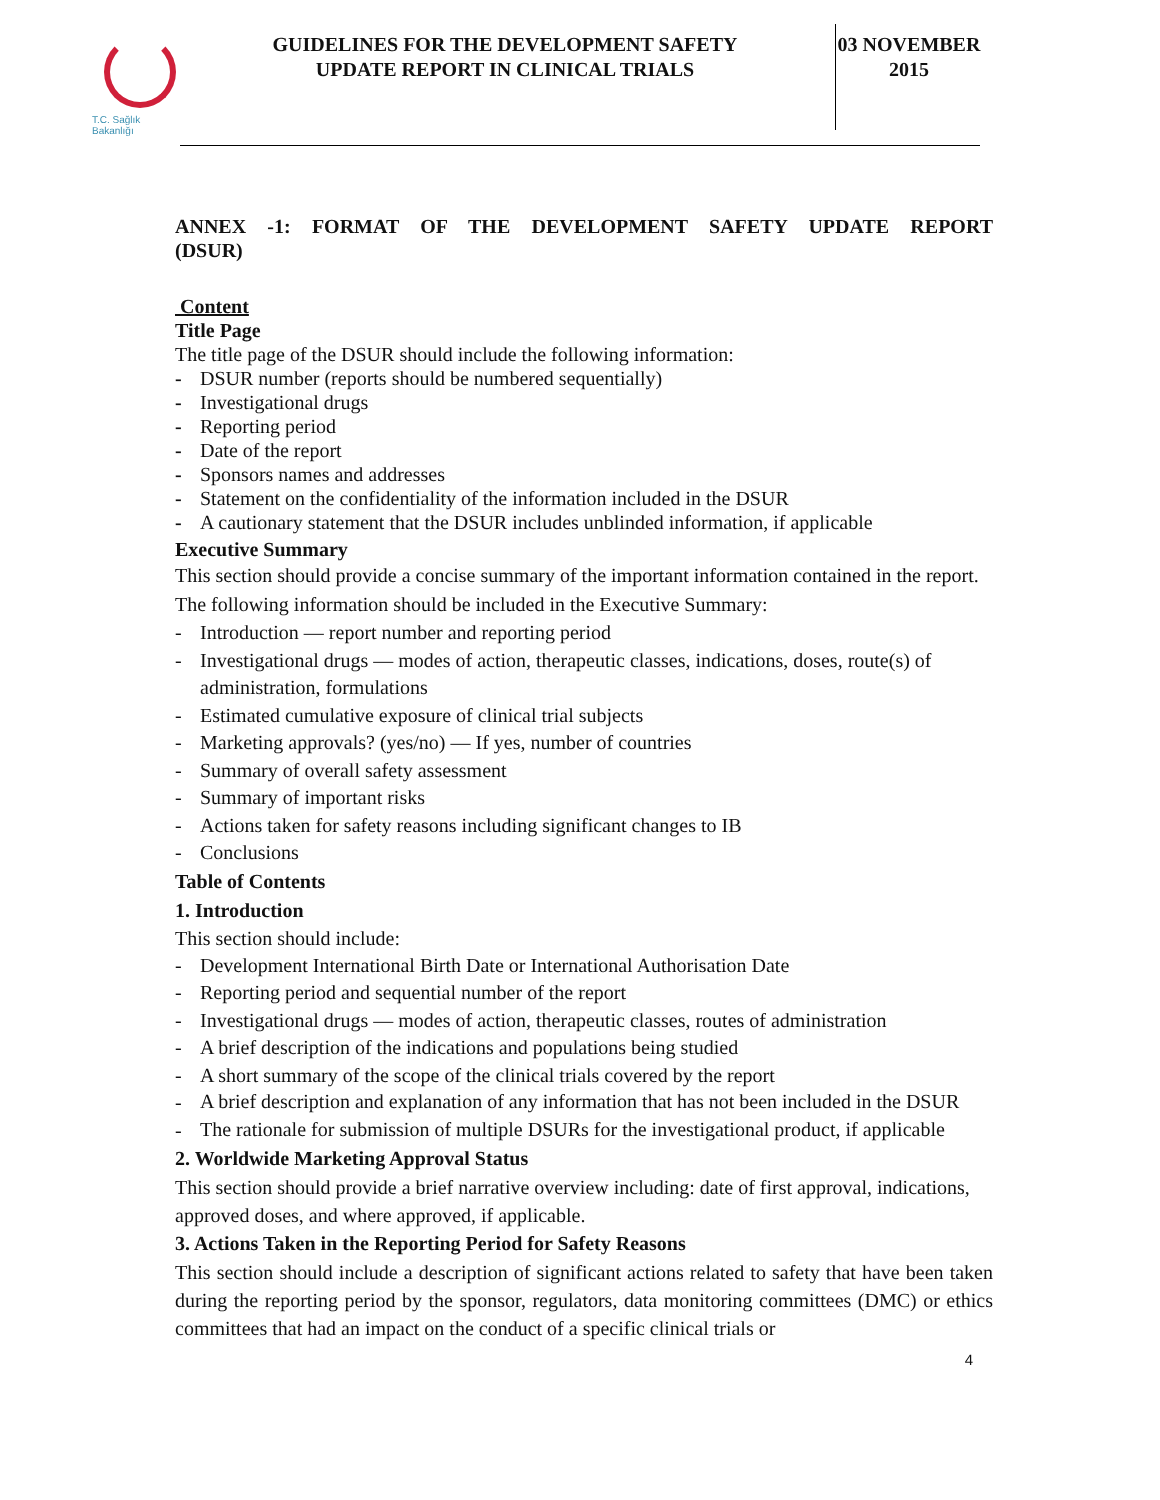T.C. Sağlık Bakanlığı
GUIDELINES FOR THE DEVELOPMENT SAFETY
UPDATE REPORT IN CLINICAL TRIALS
03 NOVEMBER
2015
ANNEX -1: FORMAT OF THE DEVELOPMENT SAFETY UPDATE REPORT
(DSUR)
Content
Title Page
The title page of the DSUR should include the following information:
- DSUR number (reports should be numbered sequentially)
- Investigational drugs
- Reporting period
- Date of the report
- Sponsors names and addresses
- Statement on the confidentiality of the information included in the DSUR
- A cautionary statement that the DSUR includes unblinded information, if applicable
Executive Summary
This section should provide a concise summary of the important information contained in the report. The following information should be included in the Executive Summary:
- Introduction — report number and reporting period
- Investigational drugs — modes of action, therapeutic classes, indications, doses, route(s) of administration, formulations
- Estimated cumulative exposure of clinical trial subjects
- Marketing approvals? (yes/no) — If yes, number of countries
- Summary of overall safety assessment
- Summary of important risks
- Actions taken for safety reasons including significant changes to IB
- Conclusions
Table of Contents
1. Introduction
This section should include:
- Development International Birth Date or International Authorisation Date
- Reporting period and sequential number of the report
- Investigational drugs — modes of action, therapeutic classes, routes of administration
- A brief description of the indications and populations being studied
- A short summary of the scope of the clinical trials covered by the report
- A brief description and explanation of any information that has not been included in the DSUR
- The rationale for submission of multiple DSURs for the investigational product, if applicable
2. Worldwide Marketing Approval Status
This section should provide a brief narrative overview including: date of first approval, indications, approved doses, and where approved, if applicable.
3. Actions Taken in the Reporting Period for Safety Reasons
This section should include a description of significant actions related to safety that have been taken during the reporting period by the sponsor, regulators, data monitoring committees (DMC) or ethics committees that had an impact on the conduct of a specific clinical trials or
4